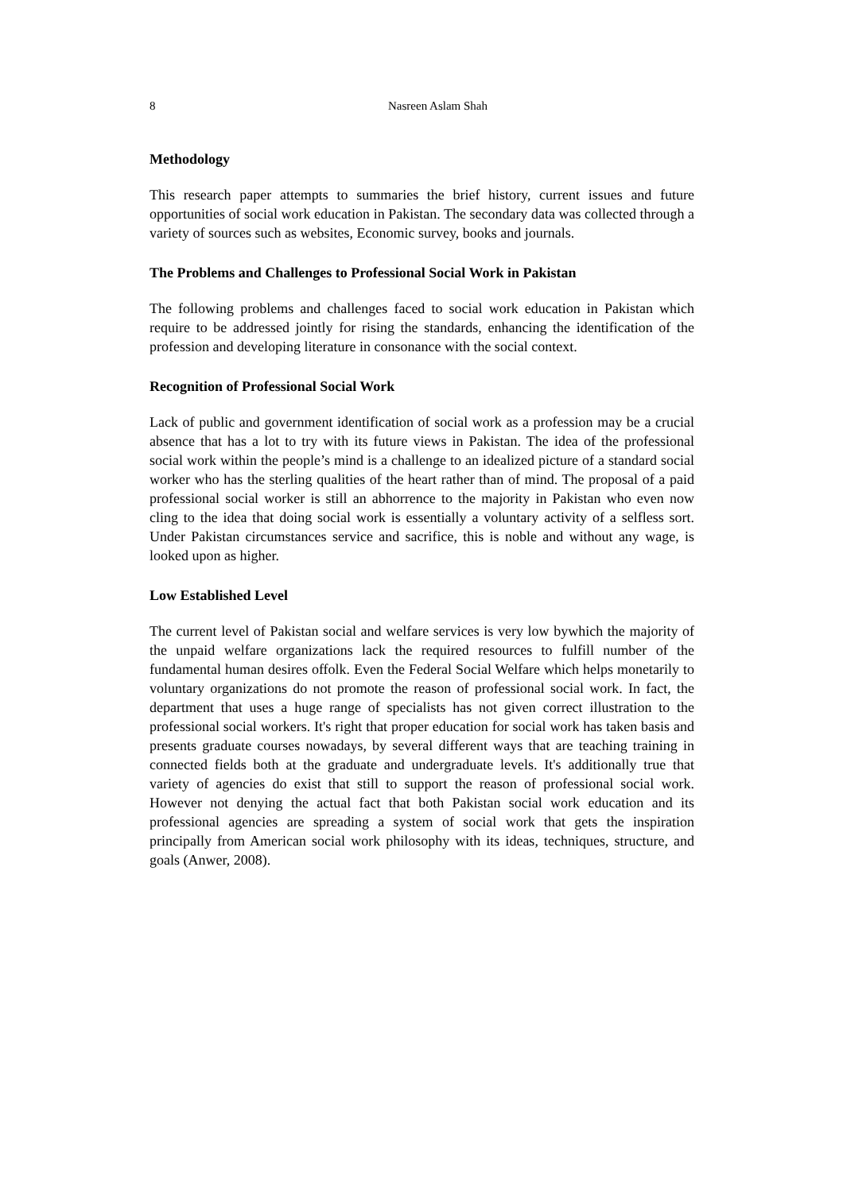8 Nasreen Aslam Shah
Methodology
This research paper attempts to summaries the brief history, current issues and future opportunities of social work education in Pakistan. The secondary data was collected through a variety of sources such as websites, Economic survey, books and journals.
The Problems and Challenges to Professional Social Work in Pakistan
The following problems and challenges faced to social work education in Pakistan which require to be addressed jointly for rising the standards, enhancing the identification of the profession and developing literature in consonance with the social context.
Recognition of Professional Social Work
Lack of public and government identification of social work as a profession may be a crucial absence that has a lot to try with its future views in Pakistan. The idea of the professional social work within the people’s mind is a challenge to an idealized picture of a standard social worker who has the sterling qualities of the heart rather than of mind. The proposal of a paid professional social worker is still an abhorrence to the majority in Pakistan who even now cling to the idea that doing social work is essentially a voluntary activity of a selfless sort. Under Pakistan circumstances service and sacrifice, this is noble and without any wage, is looked upon as higher.
Low Established Level
The current level of Pakistan social and welfare services is very low bywhich the majority of the unpaid welfare organizations lack the required resources to fulfill number of the fundamental human desires offolk. Even the Federal Social Welfare which helps monetarily to voluntary organizations do not promote the reason of professional social work. In fact, the department that uses a huge range of specialists has not given correct illustration to the professional social workers. It's right that proper education for social work has taken basis and presents graduate courses nowadays, by several different ways that are teaching training in connected fields both at the graduate and undergraduate levels. It's additionally true that variety of agencies do exist that still to support the reason of professional social work. However not denying the actual fact that both Pakistan social work education and its professional agencies are spreading a system of social work that gets the inspiration principally from American social work philosophy with its ideas, techniques, structure, and goals (Anwer, 2008).